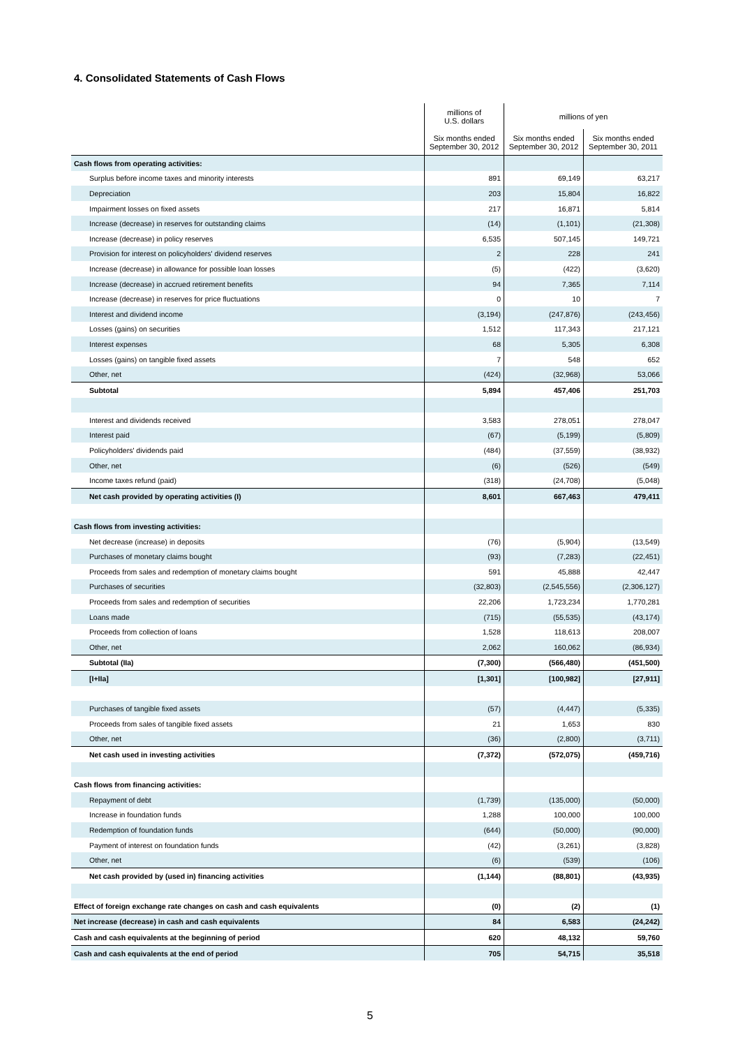4. Consolidated Statements of Cash Flows
| | millions of U.S. dollars | millions of yen | |
| --- | --- | --- | --- |
| | Six months ended September 30, 2012 | Six months ended September 30, 2012 | Six months ended September 30, 2011 |
| Cash flows from operating activities: | | | |
| Surplus before income taxes and minority interests | 891 | 69,149 | 63,217 |
| Depreciation | 203 | 15,804 | 16,822 |
| Impairment losses on fixed assets | 217 | 16,871 | 5,814 |
| Increase (decrease) in reserves for outstanding claims | (14) | (1,101) | (21,308) |
| Increase (decrease) in policy reserves | 6,535 | 507,145 | 149,721 |
| Provision for interest on policyholders' dividend reserves | 2 | 228 | 241 |
| Increase (decrease) in allowance for possible loan losses | (5) | (422) | (3,620) |
| Increase (decrease) in accrued retirement benefits | 94 | 7,365 | 7,114 |
| Increase (decrease) in reserves for price fluctuations | 0 | 10 | 7 |
| Interest and dividend income | (3,194) | (247,876) | (243,456) |
| Losses (gains) on securities | 1,512 | 117,343 | 217,121 |
| Interest expenses | 68 | 5,305 | 6,308 |
| Losses (gains) on tangible fixed assets | 7 | 548 | 652 |
| Other, net | (424) | (32,968) | 53,066 |
| Subtotal | 5,894 | 457,406 | 251,703 |
| Interest and dividends received | 3,583 | 278,051 | 278,047 |
| Interest paid | (67) | (5,199) | (5,809) |
| Policyholders' dividends paid | (484) | (37,559) | (38,932) |
| Other, net | (6) | (526) | (549) |
| Income taxes refund (paid) | (318) | (24,708) | (5,048) |
| Net cash provided by operating activities (I) | 8,601 | 667,463 | 479,411 |
| Cash flows from investing activities: | | | |
| Net decrease (increase) in deposits | (76) | (5,904) | (13,549) |
| Purchases of monetary claims bought | (93) | (7,283) | (22,451) |
| Proceeds from sales and redemption of monetary claims bought | 591 | 45,888 | 42,447 |
| Purchases of securities | (32,803) | (2,545,556) | (2,306,127) |
| Proceeds from sales and redemption of securities | 22,206 | 1,723,234 | 1,770,281 |
| Loans made | (715) | (55,535) | (43,174) |
| Proceeds from collection of loans | 1,528 | 118,613 | 208,007 |
| Other, net | 2,062 | 160,062 | (86,934) |
| Subtotal (IIa) | (7,300) | (566,480) | (451,500) |
| [I+IIa] | [1,301] | [100,982] | [27,911] |
| Purchases of tangible fixed assets | (57) | (4,447) | (5,335) |
| Proceeds from sales of tangible fixed assets | 21 | 1,653 | 830 |
| Other, net | (36) | (2,800) | (3,711) |
| Net cash used in investing activities | (7,372) | (572,075) | (459,716) |
| Cash flows from financing activities: | | | |
| Repayment of debt | (1,739) | (135,000) | (50,000) |
| Increase in foundation funds | 1,288 | 100,000 | 100,000 |
| Redemption of foundation funds | (644) | (50,000) | (90,000) |
| Payment of interest on foundation funds | (42) | (3,261) | (3,828) |
| Other, net | (6) | (539) | (106) |
| Net cash provided by (used in) financing activities | (1,144) | (88,801) | (43,935) |
| Effect of foreign exchange rate changes on cash and cash equivalents | (0) | (2) | (1) |
| Net increase (decrease) in cash and cash equivalents | 84 | 6,583 | (24,242) |
| Cash and cash equivalents at the beginning of period | 620 | 48,132 | 59,760 |
| Cash and cash equivalents at the end of period | 705 | 54,715 | 35,518 |
5